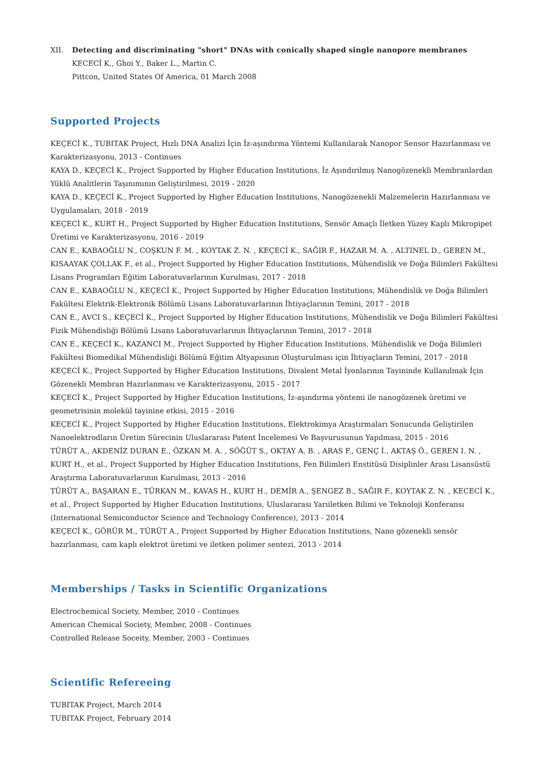XII. Detecting and discriminating "short" DNAs with conically shaped single nanopore membranes
KECECİ K., Ghoi Y., Baker L., Martin C.
Pittcon, United States Of America, 01 March 2008
Supported Projects
KEÇECİ K., TUBITAK Project, Hızlı DNA Analizi İçin İz-aşındırma Yöntemi Kullanılarak Nanopor Sensor Hazırlanması ve Karakterizasyonu, 2013 - Continues
KAYA D., KEÇECİ K., Project Supported by Higher Education Institutions, İz Aşındırılmış Nanogözenekli Membranlardan Yüklü Analitlerin Taşınımının Geliştirilmesi, 2019 - 2020
KAYA D., KEÇECİ K., Project Supported by Higher Education Institutions, Nanogözenekli Malzemelerin Hazırlanması ve Uygulamaları, 2018 - 2019
KEÇECİ K., KURT H., Project Supported by Higher Education Institutions, Sensör Amaçlı İletken Yüzey Kaplı Mikropipet Üretimi ve Karakterizasyonu, 2016 - 2019
CAN E., KABAOĞLU N., COŞKUN F. M. , KOYTAK Z. N. , KEÇECİ K., SAĞIR F., HAZAR M. A. , ALTINEL D., GEREN M., KISAAYAK ÇOLLAK F., et al., Project Supported by Higher Education Institutions, Mühendislik ve Doğa Bilimleri Fakültesi Lisans Programları Eğitim Laboratuvarlarının Kurulması, 2017 - 2018
CAN E., KABAOĞLU N., KEÇECİ K., Project Supported by Higher Education Institutions, Mühendislik ve Doğa Bilimleri Fakültesi Elektrik-Elektronik Bölümü Lisans Laboratuvarlarının İhtiyaçlarının Temini, 2017 - 2018
CAN E., AVCI S., KEÇECİ K., Project Supported by Higher Education Institutions, Mühendislik ve Doğa Bilimleri Fakültesi Fizik Mühendisliği Bölümü Lisans Laboratuvarlarının İhtiyaçlarının Temini, 2017 - 2018
CAN E., KEÇECİ K., KAZANCI M., Project Supported by Higher Education Institutions, Mühendislik ve Doğa Bilimleri Fakültesi Biomedikal Mühendisliği Bölümü Eğitim Altyapısının Oluşturulması için İhtiyaçların Temini, 2017 - 2018
KEÇECİ K., Project Supported by Higher Education Institutions, Divalent Metal İyonlarının Tayininde Kullanılmak İçin Gözenekli Membran Hazırlanması ve Karakterizasyonu, 2015 - 2017
KEÇECİ K., Project Supported by Higher Education Institutions, İz-aşındırma yöntemi ile nanogözenek üretimi ve geometrisinin molekül tayinine etkisi, 2015 - 2016
KEÇECİ K., Project Supported by Higher Education Institutions, Elektrokimya Araştırmaları Sonucunda Geliştirilen Nanoelektrodların Üretim Sürecinin Uluslararası Patent İncelemesi Ve Başvurusunun Yapılması, 2015 - 2016
TÜRÜT A., AKDENİZ DURAN E., ÖZKAN M. A. , SÖĞÜT S., OKTAY A. B. , ARAS F., GENÇ İ., AKTAŞ Ö., GEREN I. N. , KURT H., et al., Project Supported by Higher Education Institutions, Fen Bilimleri Enstitüsü Disiplinler Arası Lisansüstü Araştırma Laboratuvarlarının Kurulması, 2013 - 2016
TÜRÜT A., BAŞARAN E., TÜRKAN M., KAVAS H., KURT H., DEMİR A., ŞENGEZ B., SAĞIR F., KOYTAK Z. N. , KECECİ K., et al., Project Supported by Higher Education Institutions, Uluslararası Yarıiletken Bilimi ve Teknoloji Konferansı (International Semiconductor Science and Technology Conference), 2013 - 2014
KEÇECİ K., GÖRÜR M., TÜRÜT A., Project Supported by Higher Education Institutions, Nano gözenekli sensör hazırlanması, cam kaplı elektrot üretimi ve iletken polimer sentezi, 2013 - 2014
Memberships / Tasks in Scientific Organizations
Electrochemical Society, Member, 2010 - Continues
American Chemical Society, Member, 2008 - Continues
Controlled Release Soceity, Member, 2003 - Continues
Scientific Refereeing
TUBITAK Project, March 2014
TUBITAK Project, February 2014